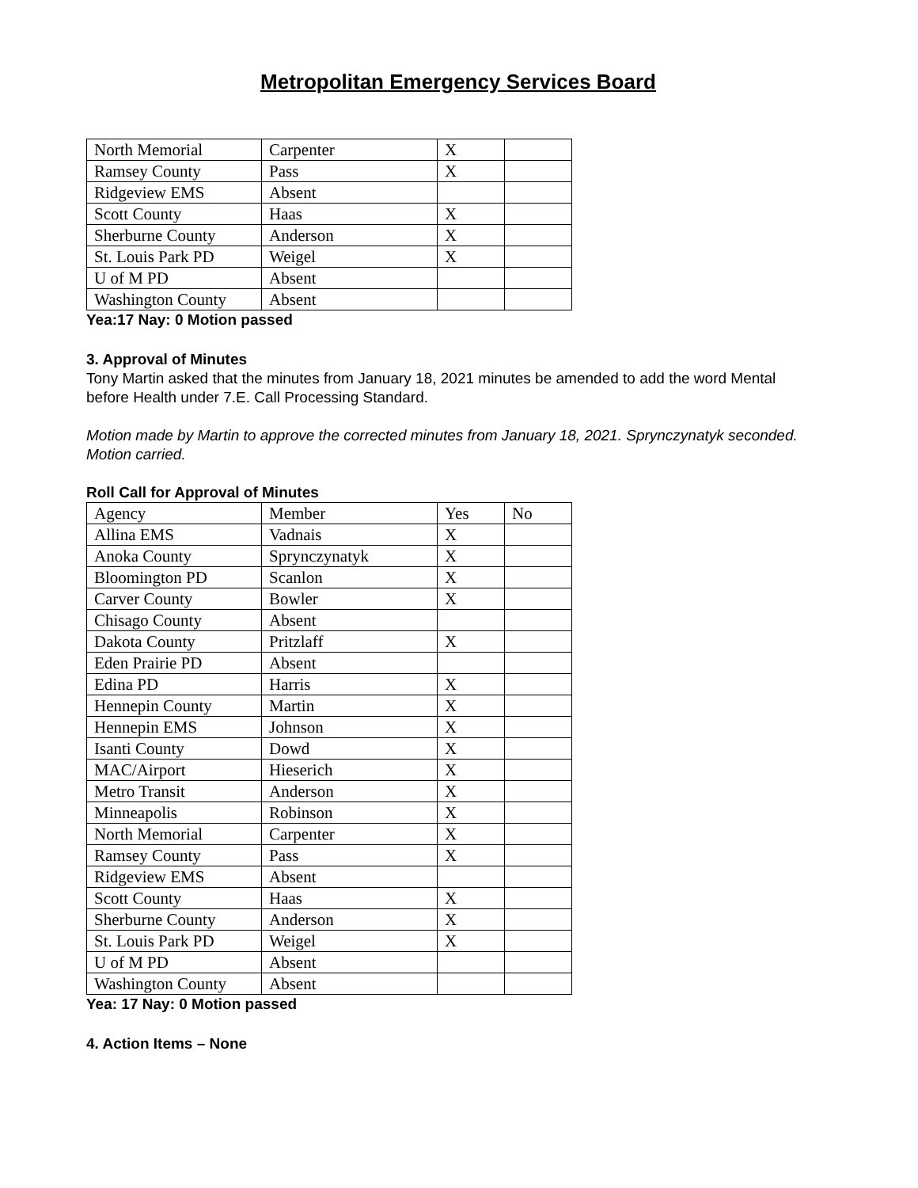Metropolitan Emergency Services Board
| North Memorial | Carpenter | X | |
| Ramsey County | Pass | X | |
| Ridgeview EMS | Absent | | |
| Scott County | Haas | X | |
| Sherburne County | Anderson | X | |
| St. Louis Park PD | Weigel | X | |
| U of M PD | Absent | | |
| Washington County | Absent | | |
Yea:17 Nay: 0 Motion passed
3. Approval of Minutes
Tony Martin asked that the minutes from January 18, 2021 minutes be amended to add the word Mental before Health under 7.E. Call Processing Standard.
Motion made by Martin to approve the corrected minutes from January 18, 2021. Sprynczynatyk seconded. Motion carried.
Roll Call for Approval of Minutes
| Agency | Member | Yes | No |
| Allina EMS | Vadnais | X | |
| Anoka County | Sprynczynatyk | X | |
| Bloomington PD | Scanlon | X | |
| Carver County | Bowler | X | |
| Chisago County | Absent | | |
| Dakota County | Pritzlaff | X | |
| Eden Prairie PD | Absent | | |
| Edina PD | Harris | X | |
| Hennepin County | Martin | X | |
| Hennepin EMS | Johnson | X | |
| Isanti County | Dowd | X | |
| MAC/Airport | Hieserich | X | |
| Metro Transit | Anderson | X | |
| Minneapolis | Robinson | X | |
| North Memorial | Carpenter | X | |
| Ramsey County | Pass | X | |
| Ridgeview EMS | Absent | | |
| Scott County | Haas | X | |
| Sherburne County | Anderson | X | |
| St. Louis Park PD | Weigel | X | |
| U of M PD | Absent | | |
| Washington County | Absent | | |
Yea: 17 Nay: 0 Motion passed
4. Action Items – None